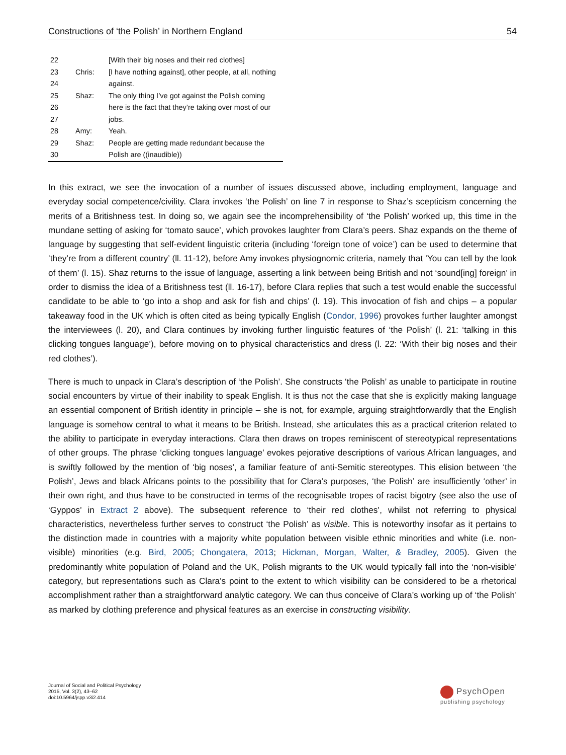Constructions of ‘the Polish’ in Northern England 54
| 22 | | [With their big noses and their red clothes] |
| 23 | Chris: | [I have nothing against], other people, at all, nothing |
| 24 | | against. |
| 25 | Shaz: | The only thing I’ve got against the Polish coming |
| 26 | | here is the fact that they’re taking over most of our |
| 27 | | jobs. |
| 28 | Amy: | Yeah. |
| 29 | Shaz: | People are getting made redundant because the |
| 30 | | Polish are ((inaudible)) |
In this extract, we see the invocation of a number of issues discussed above, including employment, language and everyday social competence/civility. Clara invokes ‘the Polish’ on line 7 in response to Shaz’s scepticism concerning the merits of a Britishness test. In doing so, we again see the incomprehensibility of ‘the Polish’ worked up, this time in the mundane setting of asking for ‘tomato sauce’, which provokes laughter from Clara’s peers. Shaz expands on the theme of language by suggesting that self-evident linguistic criteria (including ‘foreign tone of voice’) can be used to determine that ‘they’re from a different country’ (ll. 11-12), before Amy invokes physiognomic criteria, namely that ‘You can tell by the look of them’ (l. 15). Shaz returns to the issue of language, asserting a link between being British and not ‘sound[ing] foreign’ in order to dismiss the idea of a Britishness test (ll. 16-17), before Clara replies that such a test would enable the successful candidate to be able to ‘go into a shop and ask for fish and chips’ (l. 19). This invocation of fish and chips – a popular takeaway food in the UK which is often cited as being typically English (Condor, 1996) provokes further laughter amongst the interviewees (l. 20), and Clara continues by invoking further linguistic features of ‘the Polish’ (l. 21: ‘talking in this clicking tongues language’), before moving on to physical characteristics and dress (l. 22: ‘With their big noses and their red clothes’).
There is much to unpack in Clara’s description of ‘the Polish’. She constructs ‘the Polish’ as unable to participate in routine social encounters by virtue of their inability to speak English. It is thus not the case that she is explicitly making language an essential component of British identity in principle – she is not, for example, arguing straightforwardly that the English language is somehow central to what it means to be British. Instead, she articulates this as a practical criterion related to the ability to participate in everyday interactions. Clara then draws on tropes reminiscent of stereotypical representations of other groups. The phrase ‘clicking tongues language’ evokes pejorative descriptions of various African languages, and is swiftly followed by the mention of ‘big noses’, a familiar feature of anti-Semitic stereotypes. This elision between ‘the Polish’, Jews and black Africans points to the possibility that for Clara’s purposes, ‘the Polish’ are insufficiently ‘other’ in their own right, and thus have to be constructed in terms of the recognisable tropes of racist bigotry (see also the use of ‘Gyppos’ in Extract 2 above). The subsequent reference to ‘their red clothes’, whilst not referring to physical characteristics, nevertheless further serves to construct ‘the Polish’ as visible. This is noteworthy insofar as it pertains to the distinction made in countries with a majority white population between visible ethnic minorities and white (i.e. non-visible) minorities (e.g. Bird, 2005; Chongatera, 2013; Hickman, Morgan, Walter, & Bradley, 2005). Given the predominantly white population of Poland and the UK, Polish migrants to the UK would typically fall into the ‘non-visible’ category, but representations such as Clara’s point to the extent to which visibility can be considered to be a rhetorical accomplishment rather than a straightforward analytic category. We can thus conceive of Clara’s working up of ‘the Polish’ as marked by clothing preference and physical features as an exercise in constructing visibility.
Journal of Social and Political Psychology
2015, Vol. 3(2), 43–62
doi:10.5964/jspp.v3i2.414
PsychOpen
publishing psychology